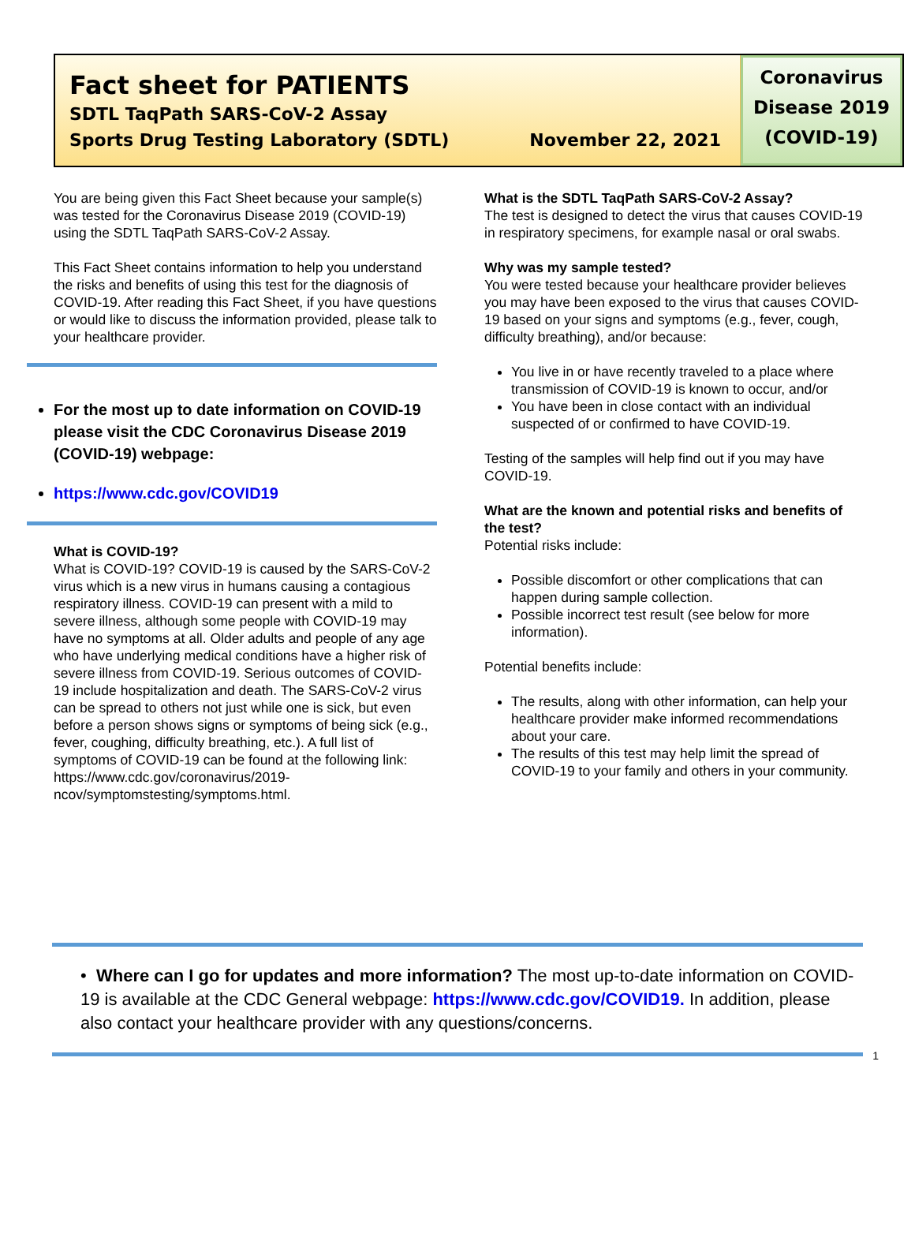Fact sheet for PATIENTS
SDTL TaqPath SARS-CoV-2 Assay
Sports Drug Testing Laboratory (SDTL) November 22, 2021
Coronavirus
Disease 2019
(COVID-19)
You are being given this Fact Sheet because your sample(s) was tested for the Coronavirus Disease 2019 (COVID-19) using the SDTL TaqPath SARS-CoV-2 Assay.
This Fact Sheet contains information to help you understand the risks and benefits of using this test for the diagnosis of COVID-19. After reading this Fact Sheet, if you have questions or would like to discuss the information provided, please talk to your healthcare provider.
For the most up to date information on COVID-19 please visit the CDC Coronavirus Disease 2019 (COVID-19) webpage:
https://www.cdc.gov/COVID19
What is COVID-19?
What is COVID-19? COVID-19 is caused by the SARS-CoV-2 virus which is a new virus in humans causing a contagious respiratory illness. COVID-19 can present with a mild to severe illness, although some people with COVID-19 may have no symptoms at all. Older adults and people of any age who have underlying medical conditions have a higher risk of severe illness from COVID-19. Serious outcomes of COVID-19 include hospitalization and death. The SARS-CoV-2 virus can be spread to others not just while one is sick, but even before a person shows signs or symptoms of being sick (e.g., fever, coughing, difficulty breathing, etc.). A full list of symptoms of COVID-19 can be found at the following link: https://www.cdc.gov/coronavirus/2019-ncov/symptomstesting/symptoms.html.
What is the SDTL TaqPath SARS-CoV-2 Assay?
The test is designed to detect the virus that causes COVID-19 in respiratory specimens, for example nasal or oral swabs.
Why was my sample tested?
You were tested because your healthcare provider believes you may have been exposed to the virus that causes COVID-19 based on your signs and symptoms (e.g., fever, cough, difficulty breathing), and/or because:
You live in or have recently traveled to a place where transmission of COVID-19 is known to occur, and/or
You have been in close contact with an individual suspected of or confirmed to have COVID-19.
Testing of the samples will help find out if you may have COVID-19.
What are the known and potential risks and benefits of the test?
Potential risks include:
Possible discomfort or other complications that can happen during sample collection.
Possible incorrect test result (see below for more information).
Potential benefits include:
The results, along with other information, can help your healthcare provider make informed recommendations about your care.
The results of this test may help limit the spread of COVID-19 to your family and others in your community.
• Where can I go for updates and more information? The most up-to-date information on COVID-19 is available at the CDC General webpage: https://www.cdc.gov/COVID19. In addition, please also contact your healthcare provider with any questions/concerns.
1